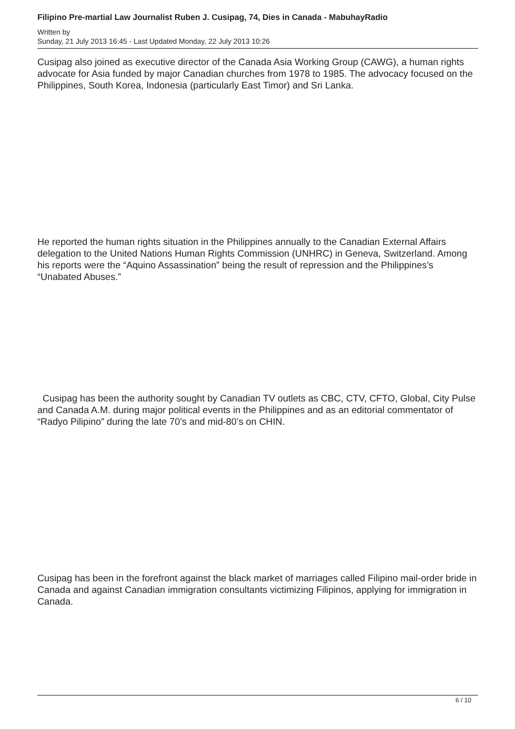Filipino Pre-martial Law Journalist Ruben J. Cusipag, 74, Dies in Canada - MabuhayRadio
Written by
Sunday, 21 July 2013 16:45 - Last Updated Monday, 22 July 2013 10:26
Cusipag also joined as executive director of the Canada Asia Working Group (CAWG), a human rights advocate for Asia funded by major Canadian churches from 1978 to 1985. The advocacy focused on the Philippines, South Korea, Indonesia (particularly East Timor) and Sri Lanka.
He reported the human rights situation in the Philippines annually to the Canadian External Affairs delegation to the United Nations Human Rights Commission (UNHRC) in Geneva, Switzerland. Among his reports were the “Aquino Assassination” being the result of repression and the Philippines’s “Unabated Abuses.”
Cusipag has been the authority sought by Canadian TV outlets as CBC, CTV, CFTO, Global, City Pulse and Canada A.M. during major political events in the Philippines and as an editorial commentator of “Radyo Pilipino” during the late 70’s and mid-80’s on CHIN.
Cusipag has been in the forefront against the black market of marriages called Filipino mail-order bride in Canada and against Canadian immigration consultants victimizing Filipinos, applying for immigration in Canada.
6 / 10